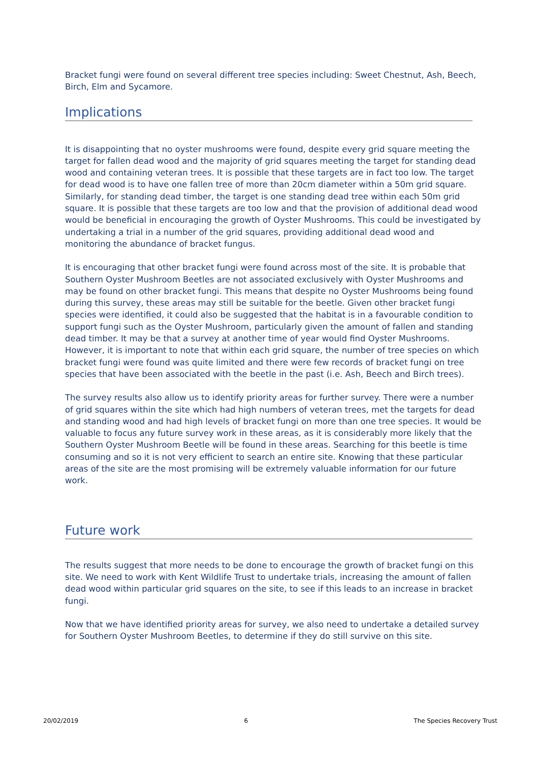Bracket fungi were found on several different tree species including: Sweet Chestnut, Ash, Beech, Birch, Elm and Sycamore.
Implications
It is disappointing that no oyster mushrooms were found, despite every grid square meeting the target for fallen dead wood and the majority of grid squares meeting the target for standing dead wood and containing veteran trees. It is possible that these targets are in fact too low. The target for dead wood is to have one fallen tree of more than 20cm diameter within a 50m grid square. Similarly, for standing dead timber, the target is one standing dead tree within each 50m grid square. It is possible that these targets are too low and that the provision of additional dead wood would be beneficial in encouraging the growth of Oyster Mushrooms. This could be investigated by undertaking a trial in a number of the grid squares, providing additional dead wood and monitoring the abundance of bracket fungus.
It is encouraging that other bracket fungi were found across most of the site. It is probable that Southern Oyster Mushroom Beetles are not associated exclusively with Oyster Mushrooms and may be found on other bracket fungi. This means that despite no Oyster Mushrooms being found during this survey, these areas may still be suitable for the beetle. Given other bracket fungi species were identified, it could also be suggested that the habitat is in a favourable condition to support fungi such as the Oyster Mushroom, particularly given the amount of fallen and standing dead timber. It may be that a survey at another time of year would find Oyster Mushrooms. However, it is important to note that within each grid square, the number of tree species on which bracket fungi were found was quite limited and there were few records of bracket fungi on tree species that have been associated with the beetle in the past (i.e. Ash, Beech and Birch trees).
The survey results also allow us to identify priority areas for further survey. There were a number of grid squares within the site which had high numbers of veteran trees, met the targets for dead and standing wood and had high levels of bracket fungi on more than one tree species. It would be valuable to focus any future survey work in these areas, as it is considerably more likely that the Southern Oyster Mushroom Beetle will be found in these areas. Searching for this beetle is time consuming and so it is not very efficient to search an entire site. Knowing that these particular areas of the site are the most promising will be extremely valuable information for our future work.
Future work
The results suggest that more needs to be done to encourage the growth of bracket fungi on this site. We need to work with Kent Wildlife Trust to undertake trials, increasing the amount of fallen dead wood within particular grid squares on the site, to see if this leads to an increase in bracket fungi.
Now that we have identified priority areas for survey, we also need to undertake a detailed survey for Southern Oyster Mushroom Beetles, to determine if they do still survive on this site.
20/02/2019 6 The Species Recovery Trust